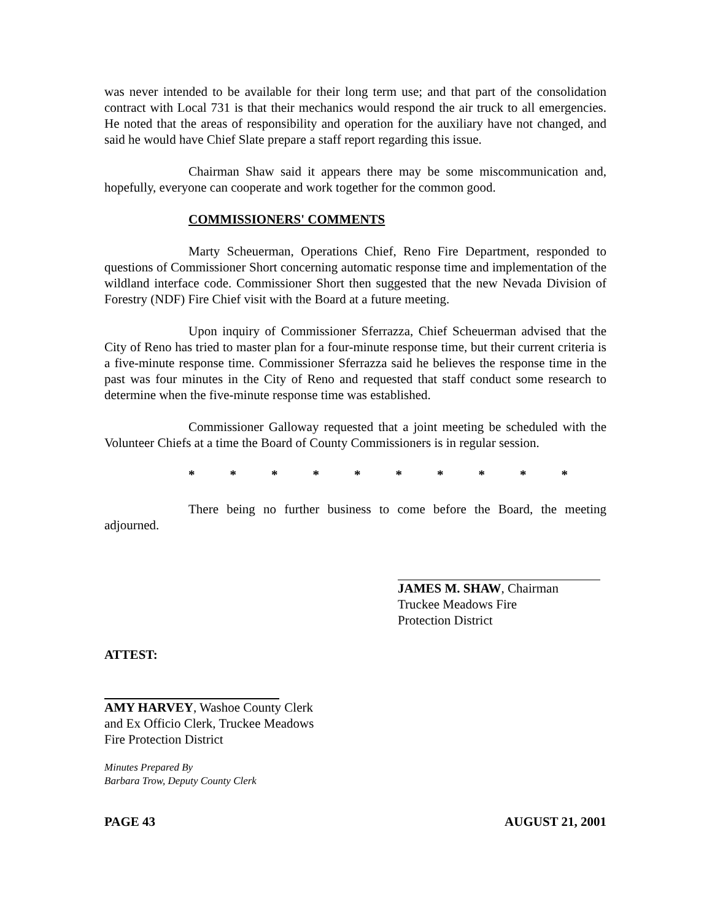was never intended to be available for their long term use; and that part of the consolidation contract with Local 731 is that their mechanics would respond the air truck to all emergencies. He noted that the areas of responsibility and operation for the auxiliary have not changed, and said he would have Chief Slate prepare a staff report regarding this issue.
Chairman Shaw said it appears there may be some miscommunication and, hopefully, everyone can cooperate and work together for the common good.
COMMISSIONERS' COMMENTS
Marty Scheuerman, Operations Chief, Reno Fire Department, responded to questions of Commissioner Short concerning automatic response time and implementation of the wildland interface code. Commissioner Short then suggested that the new Nevada Division of Forestry (NDF) Fire Chief visit with the Board at a future meeting.
Upon inquiry of Commissioner Sferrazza, Chief Scheuerman advised that the City of Reno has tried to master plan for a four-minute response time, but their current criteria is a five-minute response time. Commissioner Sferrazza said he believes the response time in the past was four minutes in the City of Reno and requested that staff conduct some research to determine when the five-minute response time was established.
Commissioner Galloway requested that a joint meeting be scheduled with the Volunteer Chiefs at a time the Board of County Commissioners is in regular session.
* * * * * * * * * *
There being no further business to come before the Board, the meeting adjourned.
JAMES M. SHAW, Chairman
Truckee Meadows Fire
Protection District
ATTEST:
AMY HARVEY, Washoe County Clerk
and Ex Officio Clerk, Truckee Meadows
Fire Protection District
Minutes Prepared By
Barbara Trow, Deputy County Clerk
PAGE 43 AUGUST 21, 2001